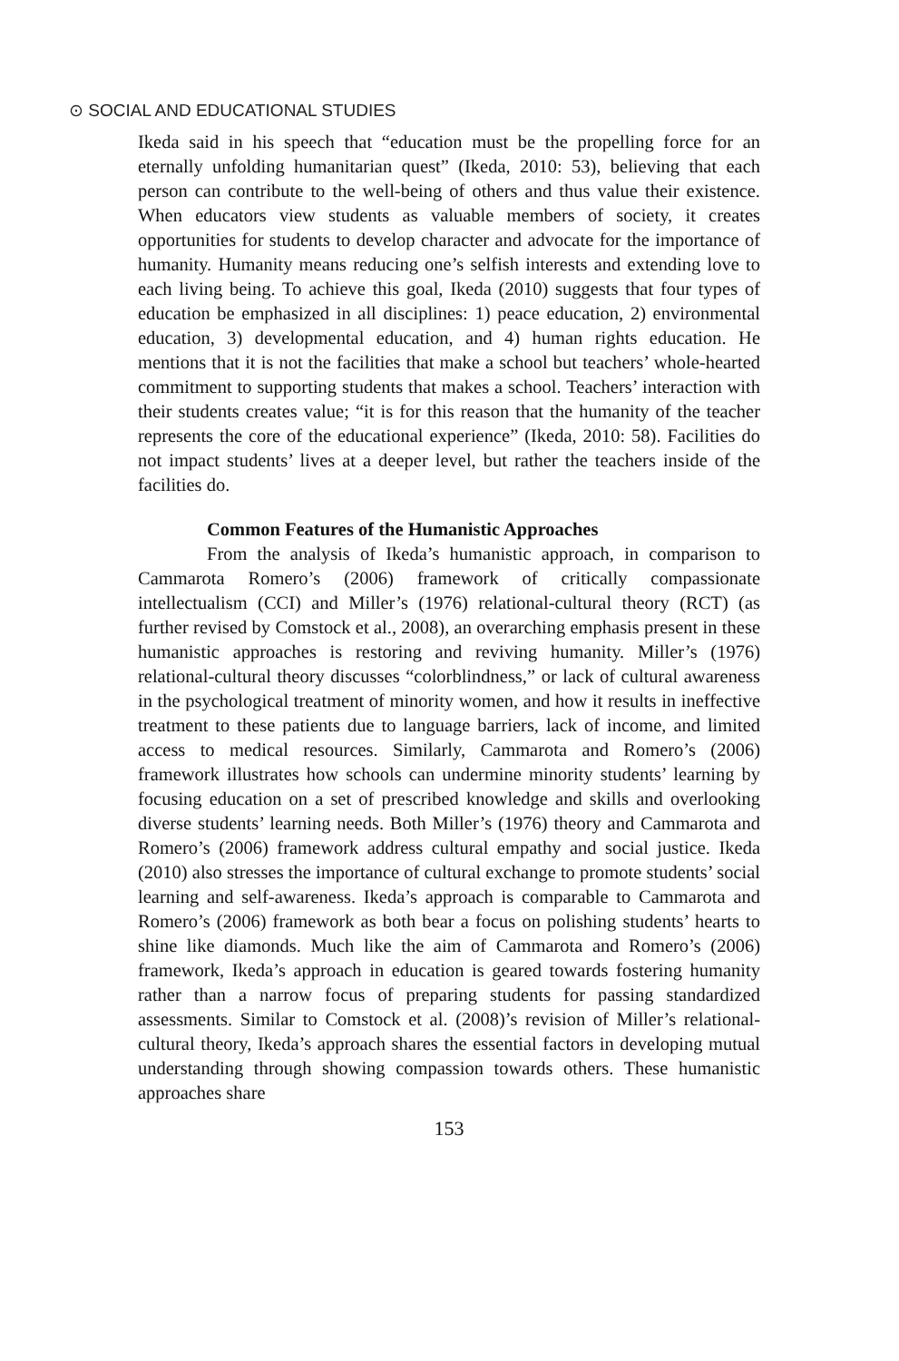⊙ SOCIAL AND EDUCATIONAL STUDIES
Ikeda said in his speech that “education must be the propelling force for an eternally unfolding humanitarian quest” (Ikeda, 2010: 53), believing that each person can contribute to the well-being of others and thus value their existence. When educators view students as valuable members of society, it creates opportunities for students to develop character and advocate for the importance of humanity. Humanity means reducing one’s selfish interests and extending love to each living being. To achieve this goal, Ikeda (2010) suggests that four types of education be emphasized in all disciplines: 1) peace education, 2) environmental education, 3) developmental education, and 4) human rights education. He mentions that it is not the facilities that make a school but teachers’ whole-hearted commitment to supporting students that makes a school. Teachers’ interaction with their students creates value; “it is for this reason that the humanity of the teacher represents the core of the educational experience” (Ikeda, 2010: 58). Facilities do not impact students’ lives at a deeper level, but rather the teachers inside of the facilities do.
Common Features of the Humanistic Approaches
From the analysis of Ikeda’s humanistic approach, in comparison to Cammarota Romero’s (2006) framework of critically compassionate intellectualism (CCI) and Miller’s (1976) relational-cultural theory (RCT) (as further revised by Comstock et al., 2008), an overarching emphasis present in these humanistic approaches is restoring and reviving humanity. Miller’s (1976) relational-cultural theory discusses “colorblindness,” or lack of cultural awareness in the psychological treatment of minority women, and how it results in ineffective treatment to these patients due to language barriers, lack of income, and limited access to medical resources. Similarly, Cammarota and Romero’s (2006) framework illustrates how schools can undermine minority students’ learning by focusing education on a set of prescribed knowledge and skills and overlooking diverse students’ learning needs. Both Miller’s (1976) theory and Cammarota and Romero’s (2006) framework address cultural empathy and social justice. Ikeda (2010) also stresses the importance of cultural exchange to promote students’ social learning and self-awareness. Ikeda’s approach is comparable to Cammarota and Romero’s (2006) framework as both bear a focus on polishing students’ hearts to shine like diamonds. Much like the aim of Cammarota and Romero’s (2006) framework, Ikeda’s approach in education is geared towards fostering humanity rather than a narrow focus of preparing students for passing standardized assessments. Similar to Comstock et al. (2008)’s revision of Miller’s relational-cultural theory, Ikeda’s approach shares the essential factors in developing mutual understanding through showing compassion towards others. These humanistic approaches share
153